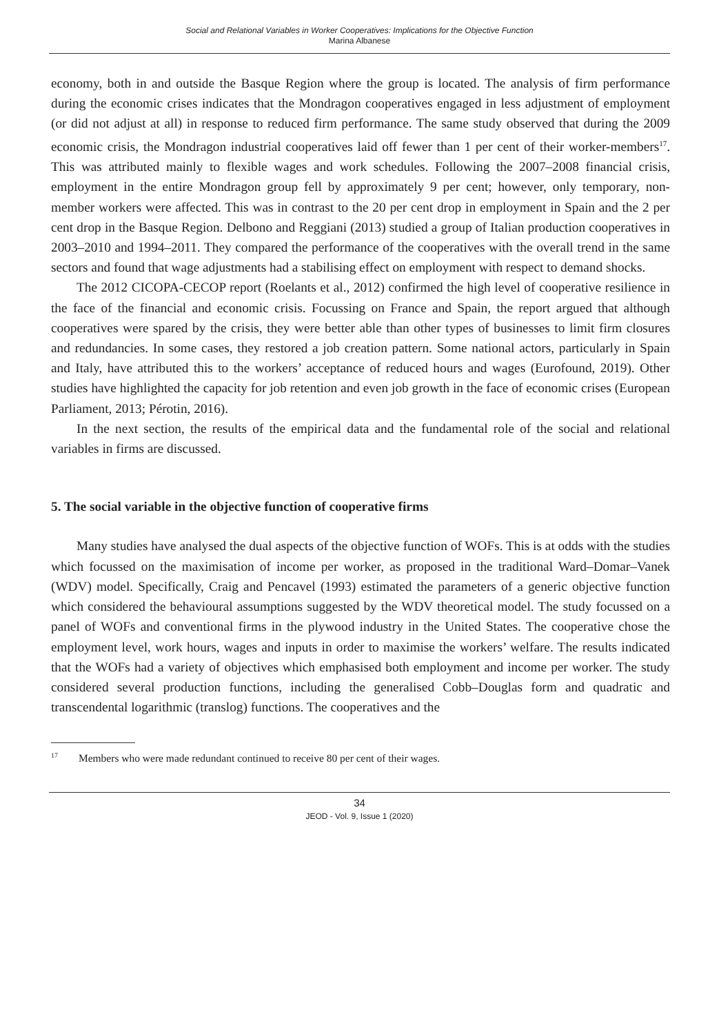Social and Relational Variables in Worker Cooperatives: Implications for the Objective Function
Marina Albanese
economy, both in and outside the Basque Region where the group is located. The analysis of firm performance during the economic crises indicates that the Mondragon cooperatives engaged in less adjustment of employment (or did not adjust at all) in response to reduced firm performance. The same study observed that during the 2009 economic crisis, the Mondragon industrial cooperatives laid off fewer than 1 per cent of their worker-members<sup>17</sup>. This was attributed mainly to flexible wages and work schedules. Following the 2007–2008 financial crisis, employment in the entire Mondragon group fell by approximately 9 per cent; however, only temporary, non-member workers were affected. This was in contrast to the 20 per cent drop in employment in Spain and the 2 per cent drop in the Basque Region. Delbono and Reggiani (2013) studied a group of Italian production cooperatives in 2003–2010 and 1994–2011. They compared the performance of the cooperatives with the overall trend in the same sectors and found that wage adjustments had a stabilising effect on employment with respect to demand shocks.
The 2012 CICOPA-CECOP report (Roelants et al., 2012) confirmed the high level of cooperative resilience in the face of the financial and economic crisis. Focussing on France and Spain, the report argued that although cooperatives were spared by the crisis, they were better able than other types of businesses to limit firm closures and redundancies. In some cases, they restored a job creation pattern. Some national actors, particularly in Spain and Italy, have attributed this to the workers’ acceptance of reduced hours and wages (Eurofound, 2019). Other studies have highlighted the capacity for job retention and even job growth in the face of economic crises (European Parliament, 2013; Pérotin, 2016).
In the next section, the results of the empirical data and the fundamental role of the social and relational variables in firms are discussed.
5. The social variable in the objective function of cooperative firms
Many studies have analysed the dual aspects of the objective function of WOFs. This is at odds with the studies which focussed on the maximisation of income per worker, as proposed in the traditional Ward–Domar–Vanek (WDV) model. Specifically, Craig and Pencavel (1993) estimated the parameters of a generic objective function which considered the behavioural assumptions suggested by the WDV theoretical model. The study focussed on a panel of WOFs and conventional firms in the plywood industry in the United States. The cooperative chose the employment level, work hours, wages and inputs in order to maximise the workers’ welfare. The results indicated that the WOFs had a variety of objectives which emphasised both employment and income per worker. The study considered several production functions, including the generalised Cobb–Douglas form and quadratic and transcendental logarithmic (translog) functions. The cooperatives and the
<sup>17</sup> Members who were made redundant continued to receive 80 per cent of their wages.
34
JEOD - Vol. 9, Issue 1 (2020)